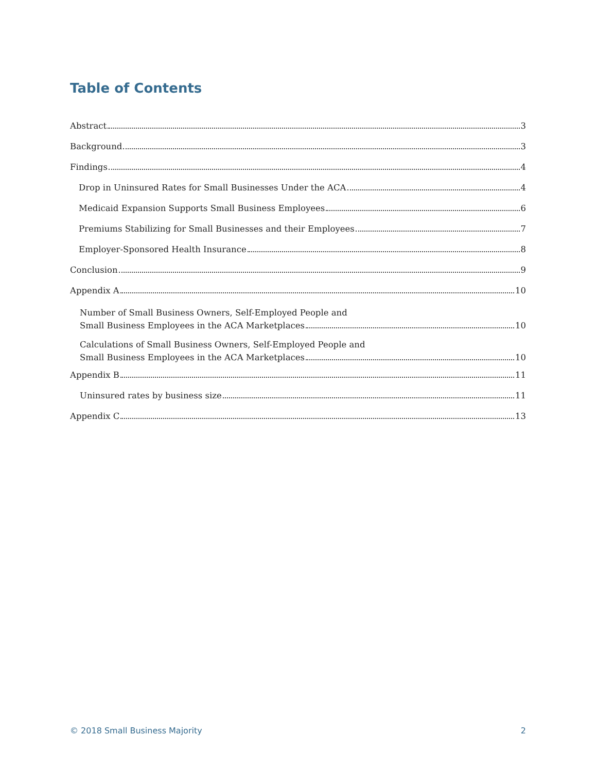Table of Contents
Abstract 3
Background 3
Findings 4
Drop in Uninsured Rates for Small Businesses Under the ACA 4
Medicaid Expansion Supports Small Business Employees 6
Premiums Stabilizing for Small Businesses and their Employees 7
Employer-Sponsored Health Insurance 8
Conclusion 9
Appendix A 10
Number of Small Business Owners, Self-Employed People and
Small Business Employees in the ACA Marketplaces 10
Calculations of Small Business Owners, Self-Employed People and
Small Business Employees in the ACA Marketplaces 10
Appendix B 11
Uninsured rates by business size 11
Appendix C 13
© 2018 Small Business Majority 2